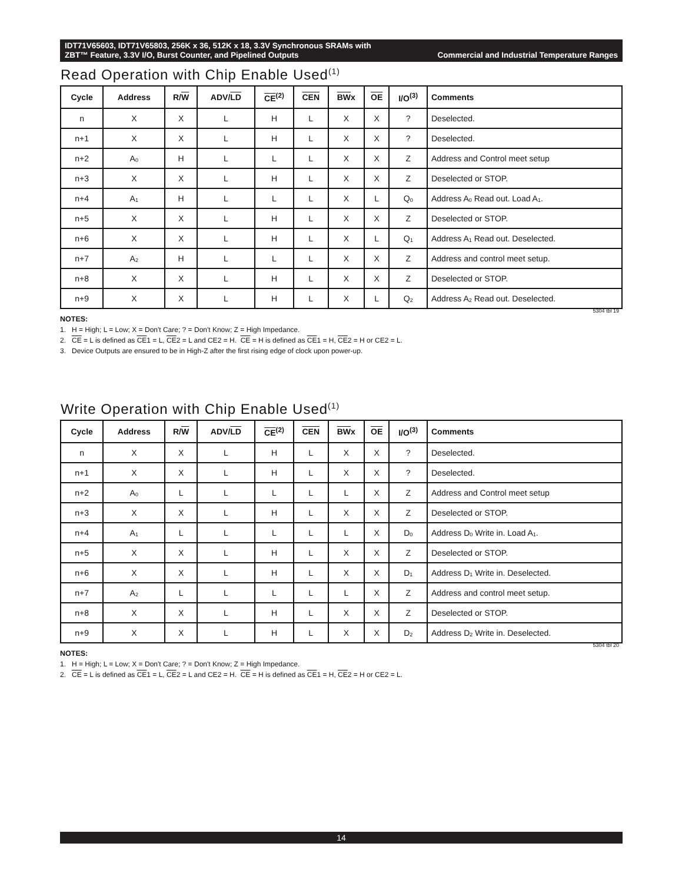IDT71V65603, IDT71V65803, 256K x 36, 512K x 18, 3.3V Synchronous SRAMs with
ZBT™ Feature, 3.3V I/O, Burst Counter, and Pipelined Outputs Commercial and Industrial Temperature Ranges
Read Operation with Chip Enable Used<sup>(1)</sup>
| Cycle | Address | R/ W | ADV/ LD | CE<sup>(2)</sup> | CEN | BW x | OE | I/O<sup>(3)</sup> | Comments |
| --- | --- | --- | --- | --- | --- | --- | --- | --- | --- |
| n | X | X | L | H | L | X | X | ? | Deselected. |
| n+1 | X | X | L | H | L | X | X | ? | Deselected. |
| n+2 | A<sub>0</sub> | H | L | L | L | X | X | Z | Address and Control meet setup |
| n+3 | X | X | L | H | L | X | X | Z | Deselected or STOP. |
| n+4 | A<sub>1</sub> | H | L | L | L | X | L | Q<sub>0</sub> | Address A<sub>0</sub> Read out. Load A<sub>1</sub>. |
| n+5 | X | X | L | H | L | X | X | Z | Deselected or STOP. |
| n+6 | X | X | L | H | L | X | L | Q<sub>1</sub> | Address A<sub>1</sub> Read out. Deselected. |
| n+7 | A<sub>2</sub> | H | L | L | L | X | X | Z | Address and control meet setup. |
| n+8 | X | X | L | H | L | X | X | Z | Deselected or STOP. |
| n+9 | X | X | L | H | L | X | L | Q<sub>2</sub> | Address A<sub>2</sub> Read out. Deselected. |
5304 tbl 19
NOTES:
1. H = High; L = Low; X = Don't Care; ? = Don't Know; Z = High Impedance.
2. CE = L is defined as CE1 = L, CE2 = L and CE2 = H. CE = H is defined as CE1 = H, CE2 = H or CE2 = L.
3. Device Outputs are ensured to be in High-Z after the first rising edge of clock upon power-up.
Write Operation with Chip Enable Used<sup>(1)</sup>
| Cycle | Address | R/ W | ADV/ LD | CE<sup>(2)</sup> | CEN | BW x | OE | I/O<sup>(3)</sup> | Comments |
| --- | --- | --- | --- | --- | --- | --- | --- | --- | --- |
| n | X | X | L | H | L | X | X | ? | Deselected. |
| n+1 | X | X | L | H | L | X | X | ? | Deselected. |
| n+2 | A<sub>0</sub> | L | L | L | L | L | X | Z | Address and Control meet setup |
| n+3 | X | X | L | H | L | X | X | Z | Deselected or STOP. |
| n+4 | A<sub>1</sub> | L | L | L | L | L | X | D<sub>0</sub> | Address D<sub>0</sub> Write in. Load A<sub>1</sub>. |
| n+5 | X | X | L | H | L | X | X | Z | Deselected or STOP. |
| n+6 | X | X | L | H | L | X | X | D<sub>1</sub> | Address D<sub>1</sub> Write in. Deselected. |
| n+7 | A<sub>2</sub> | L | L | L | L | L | X | Z | Address and control meet setup. |
| n+8 | X | X | L | H | L | X | X | Z | Deselected or STOP. |
| n+9 | X | X | L | H | L | X | X | D<sub>2</sub> | Address D<sub>2</sub> Write in. Deselected. |
5304 tbl 20
NOTES:
1. H = High; L = Low; X = Don't Care; ? = Don't Know; Z = High Impedance.
2. CE = L is defined as CE1 = L, CE2 = L and CE2 = H. CE = H is defined as CE1 = H, CE2 = H or CE2 = L.
14